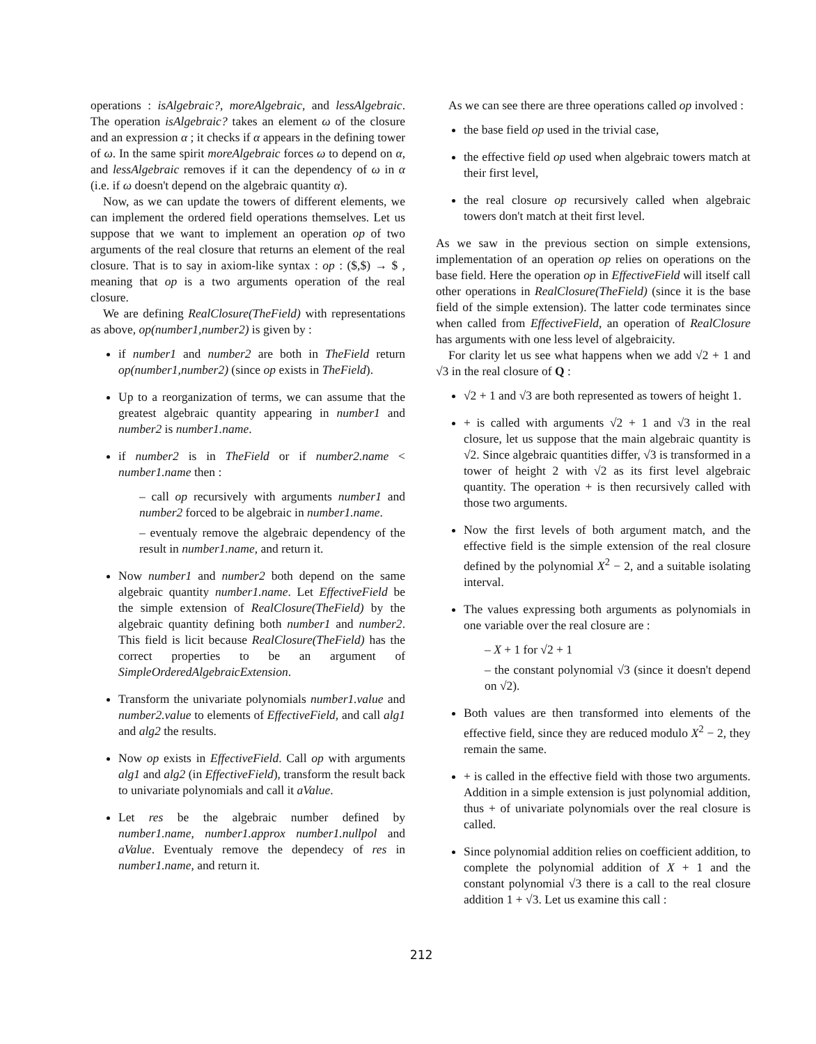operations : isAlgebraic?, moreAlgebraic, and lessAlgebraic. The operation isAlgebraic? takes an element ω of the closure and an expression α ; it checks if α appears in the defining tower of ω. In the same spirit moreAlgebraic forces ω to depend on α, and lessAlgebraic removes if it can the dependency of ω in α (i.e. if ω doesn't depend on the algebraic quantity α).
Now, as we can update the towers of different elements, we can implement the ordered field operations themselves. Let us suppose that we want to implement an operation op of two arguments of the real closure that returns an element of the real closure. That is to say in axiom-like syntax : op : ($,$) → $ , meaning that op is a two arguments operation of the real closure.
We are defining RealClosure(TheField) with representations as above, op(number1,number2) is given by :
if number1 and number2 are both in TheField return op(number1,number2) (since op exists in TheField).
Up to a reorganization of terms, we can assume that the greatest algebraic quantity appearing in number1 and number2 is number1.name.
if number2 is in TheField or if number2.name < number1.name then :
– call op recursively with arguments number1 and number2 forced to be algebraic in number1.name.
– eventualy remove the algebraic dependency of the result in number1.name, and return it.
Now number1 and number2 both depend on the same algebraic quantity number1.name. Let EffectiveField be the simple extension of RealClosure(TheField) by the algebraic quantity defining both number1 and number2. This field is licit because RealClosure(TheField) has the correct properties to be an argument of SimpleOrderedAlgebraicExtension.
Transform the univariate polynomials number1.value and number2.value to elements of EffectiveField, and call alg1 and alg2 the results.
Now op exists in EffectiveField. Call op with arguments alg1 and alg2 (in EffectiveField), transform the result back to univariate polynomials and call it aValue.
Let res be the algebraic number defined by number1.name, number1.approx number1.nullpol and aValue. Eventualy remove the dependecy of res in number1.name, and return it.
As we can see there are three operations called op involved :
the base field op used in the trivial case,
the effective field op used when algebraic towers match at their first level,
the real closure op recursively called when algebraic towers don't match at theit first level.
As we saw in the previous section on simple extensions, implementation of an operation op relies on operations on the base field. Here the operation op in EffectiveField will itself call other operations in RealClosure(TheField) (since it is the base field of the simple extension). The latter code terminates since when called from EffectiveField, an operation of RealClosure has arguments with one less level of algebraicity.
For clarity let us see what happens when we add √2 + 1 and √3 in the real closure of Q :
√2 + 1 and √3 are both represented as towers of height 1.
+ is called with arguments √2 + 1 and √3 in the real closure, let us suppose that the main algebraic quantity is √2. Since algebraic quantities differ, √3 is transformed in a tower of height 2 with √2 as its first level algebraic quantity. The operation + is then recursively called with those two arguments.
Now the first levels of both argument match, and the effective field is the simple extension of the real closure defined by the polynomial X<sup>2</sup> − 2, and a suitable isolating interval.
The values expressing both arguments as polynomials in one variable over the real closure are :
– X + 1 for √2 + 1
– the constant polynomial √3 (since it doesn't depend on √2).
Both values are then transformed into elements of the effective field, since they are reduced modulo X<sup>2</sup> − 2, they remain the same.
+ is called in the effective field with those two arguments. Addition in a simple extension is just polynomial addition, thus + of univariate polynomials over the real closure is called.
Since polynomial addition relies on coefficient addition, to complete the polynomial addition of X + 1 and the constant polynomial √3 there is a call to the real closure addition 1 + √3. Let us examine this call :
212